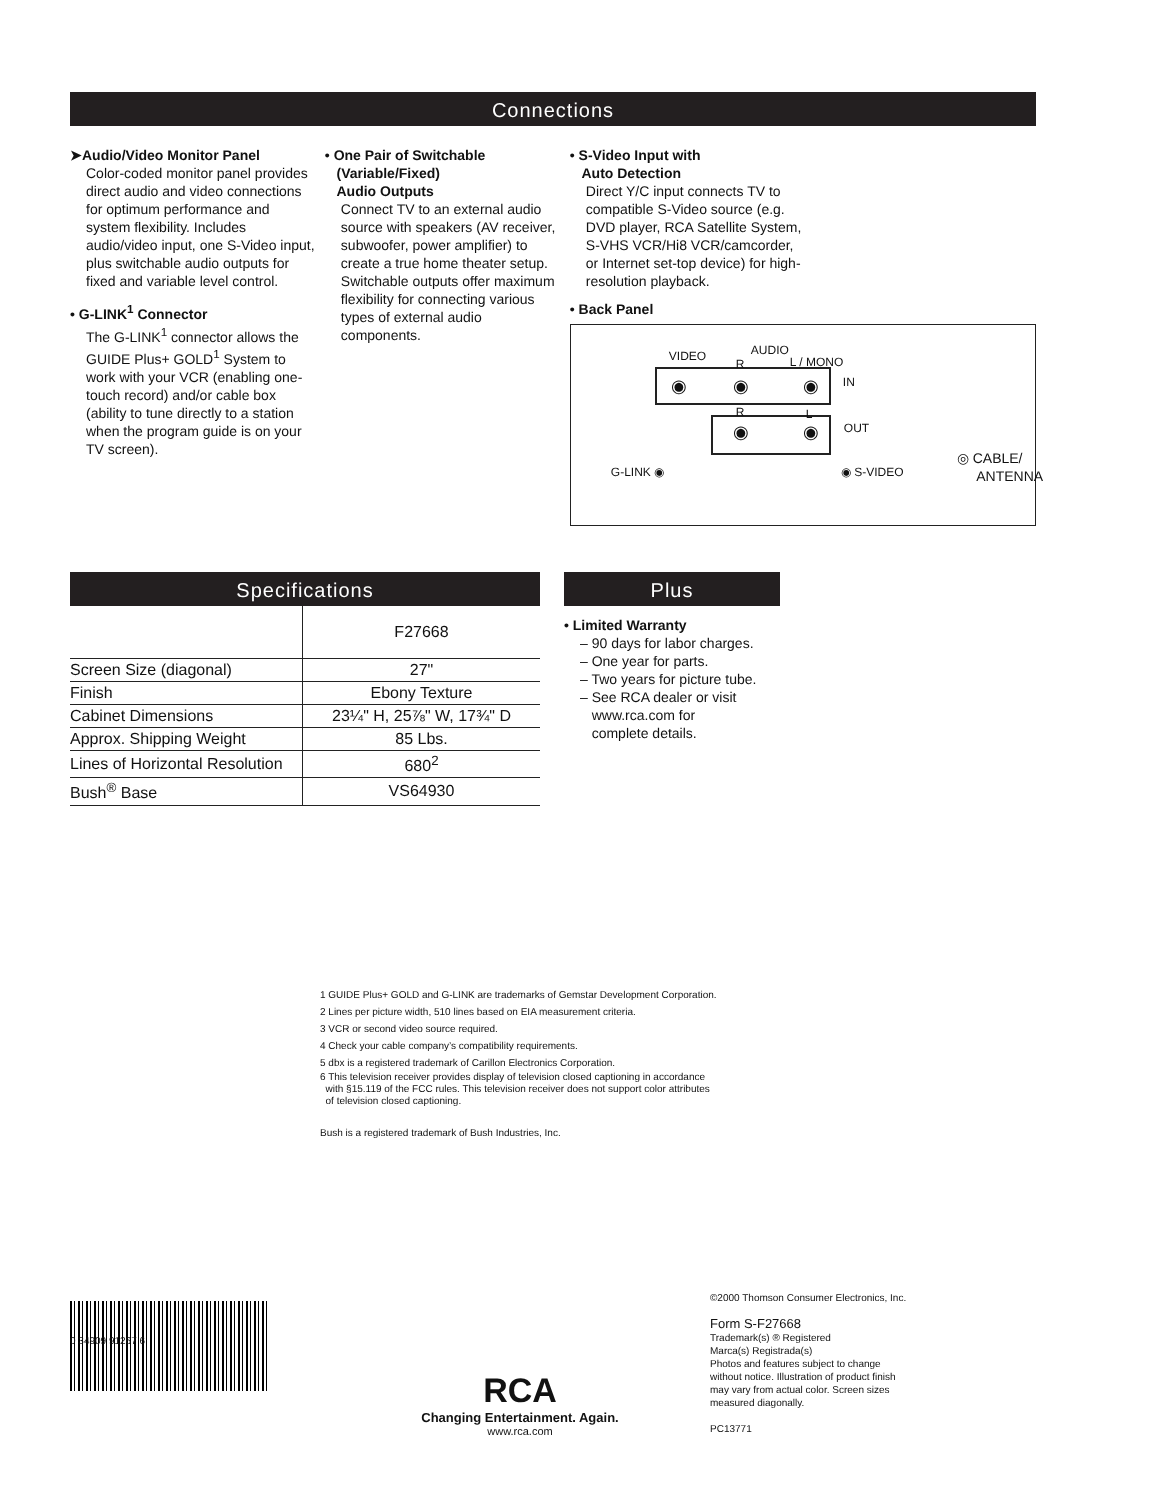Connections
➤Audio/Video Monitor Panel
Color-coded monitor panel provides direct audio and video connections for optimum performance and system flexibility. Includes audio/video input, one S-Video input, plus switchable audio outputs for fixed and variable level control.
• G-LINK<sup>1</sup> Connector
The G-LINK<sup>1</sup> connector allows the GUIDE Plus+ GOLD<sup>1</sup> System to work with your VCR (enabling one-touch record) and/or cable box (ability to tune directly to a station when the program guide is on your TV screen).
• One Pair of Switchable
(Variable/Fixed)
Audio Outputs
Connect TV to an external audio source with speakers (AV receiver, subwoofer, power amplifier) to create a true home theater setup. Switchable outputs offer maximum flexibility for connecting various types of external audio components.
• S-Video Input with
Auto Detection
Direct Y/C input connects TV to compatible S-Video source (e.g. DVD player, RCA Satellite System, S-VHS VCR/Hi8 VCR/camcorder, or Internet set-top device) for high-resolution playback.
• Back Panel
VIDEO AUDIO
R L / MONO
IN
R L
OUT
G-LINK ◉ ◉ S-VIDEO
◎ CABLE/
ANTENNA
◉ ◉ ◉
◉ ◉
Specifications
| | F27668 |
| Screen Size (diagonal) | 27" |
| Finish | Ebony Texture |
| Cabinet Dimensions | 23¼" H, 25⅞" W, 17¾" D |
| Approx. Shipping Weight | 85 Lbs. |
| Lines of Horizontal Resolution | 680<sup>2</sup> |
| Bush<sup>®</sup> Base | VS64930 |
Plus
• Limited Warranty
– 90 days for labor charges.
– One year for parts.
– Two years for picture tube.
– See RCA dealer or visit
www.rca.com for
complete details.
1 GUIDE Plus+ GOLD and G-LINK are trademarks of Gemstar Development Corporation.
2 Lines per picture width, 510 lines based on EIA measurement criteria.
3 VCR or second video source required.
4 Check your cable company’s compatibility requirements.
5 dbx is a registered trademark of Carillon Electronics Corporation.
6 This television receiver provides display of television closed captioning in accordance
with §15.119 of the FCC rules. This television receiver does not support color attributes
of television closed captioning.
Bush is a registered trademark of Bush Industries, Inc.
RCA
Changing Entertainment. Again.
www.rca.com
©2000 Thomson Consumer Electronics, Inc.
Form S-F27668
Trademark(s) ® Registered
Marca(s) Registrada(s)
Photos and features subject to change
without notice. Illustration of product finish
may vary from actual color. Screen sizes
measured diagonally.
PC13771
0 34909 91267 6